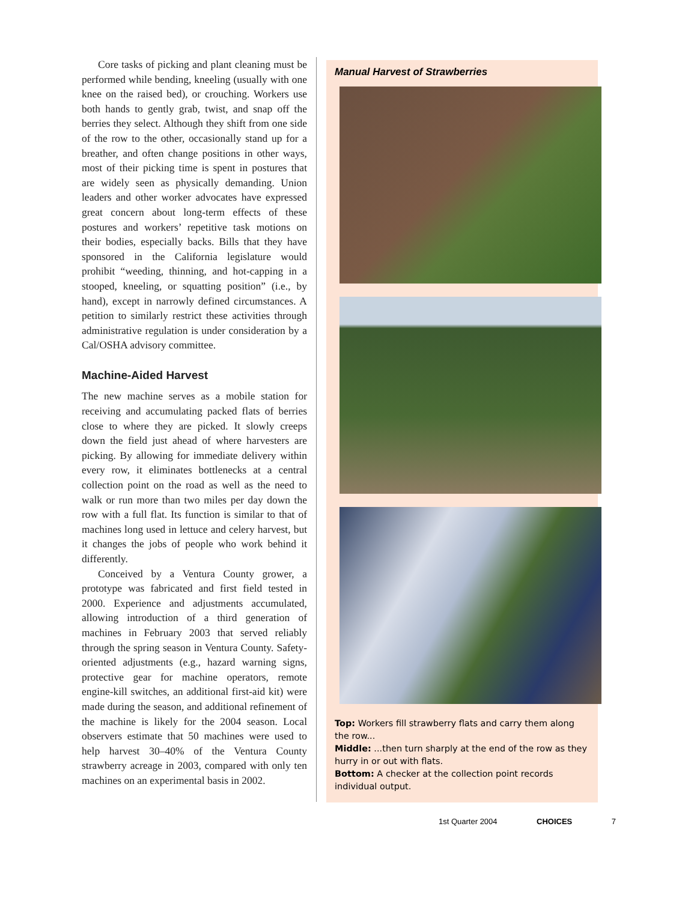Core tasks of picking and plant cleaning must be performed while bending, kneeling (usually with one knee on the raised bed), or crouching. Workers use both hands to gently grab, twist, and snap off the berries they select. Although they shift from one side of the row to the other, occasionally stand up for a breather, and often change positions in other ways, most of their picking time is spent in postures that are widely seen as physically demanding. Union leaders and other worker advocates have expressed great concern about long-term effects of these postures and workers’ repetitive task motions on their bodies, especially backs. Bills that they have sponsored in the California legislature would prohibit “weeding, thinning, and hot-capping in a stooped, kneeling, or squatting position” (i.e., by hand), except in narrowly defined circumstances. A petition to similarly restrict these activities through administrative regulation is under consideration by a Cal/OSHA advisory committee.
Machine-Aided Harvest
The new machine serves as a mobile station for receiving and accumulating packed flats of berries close to where they are picked. It slowly creeps down the field just ahead of where harvesters are picking. By allowing for immediate delivery within every row, it eliminates bottlenecks at a central collection point on the road as well as the need to walk or run more than two miles per day down the row with a full flat. Its function is similar to that of machines long used in lettuce and celery harvest, but it changes the jobs of people who work behind it differently.
Conceived by a Ventura County grower, a prototype was fabricated and first field tested in 2000. Experience and adjustments accumulated, allowing introduction of a third generation of machines in February 2003 that served reliably through the spring season in Ventura County. Safety-oriented adjustments (e.g., hazard warning signs, protective gear for machine operators, remote engine-kill switches, an additional first-aid kit) were made during the season, and additional refinement of the machine is likely for the 2004 season. Local observers estimate that 50 machines were used to help harvest 30–40% of the Ventura County strawberry acreage in 2003, compared with only ten machines on an experimental basis in 2002.
Manual Harvest of Strawberries
Top: Workers fill strawberry flats and carry them along the row...
Middle: ...then turn sharply at the end of the row as they hurry in or out with flats.
Bottom: A checker at the collection point records individual output.
1st Quarter 2004 CHOICES 7